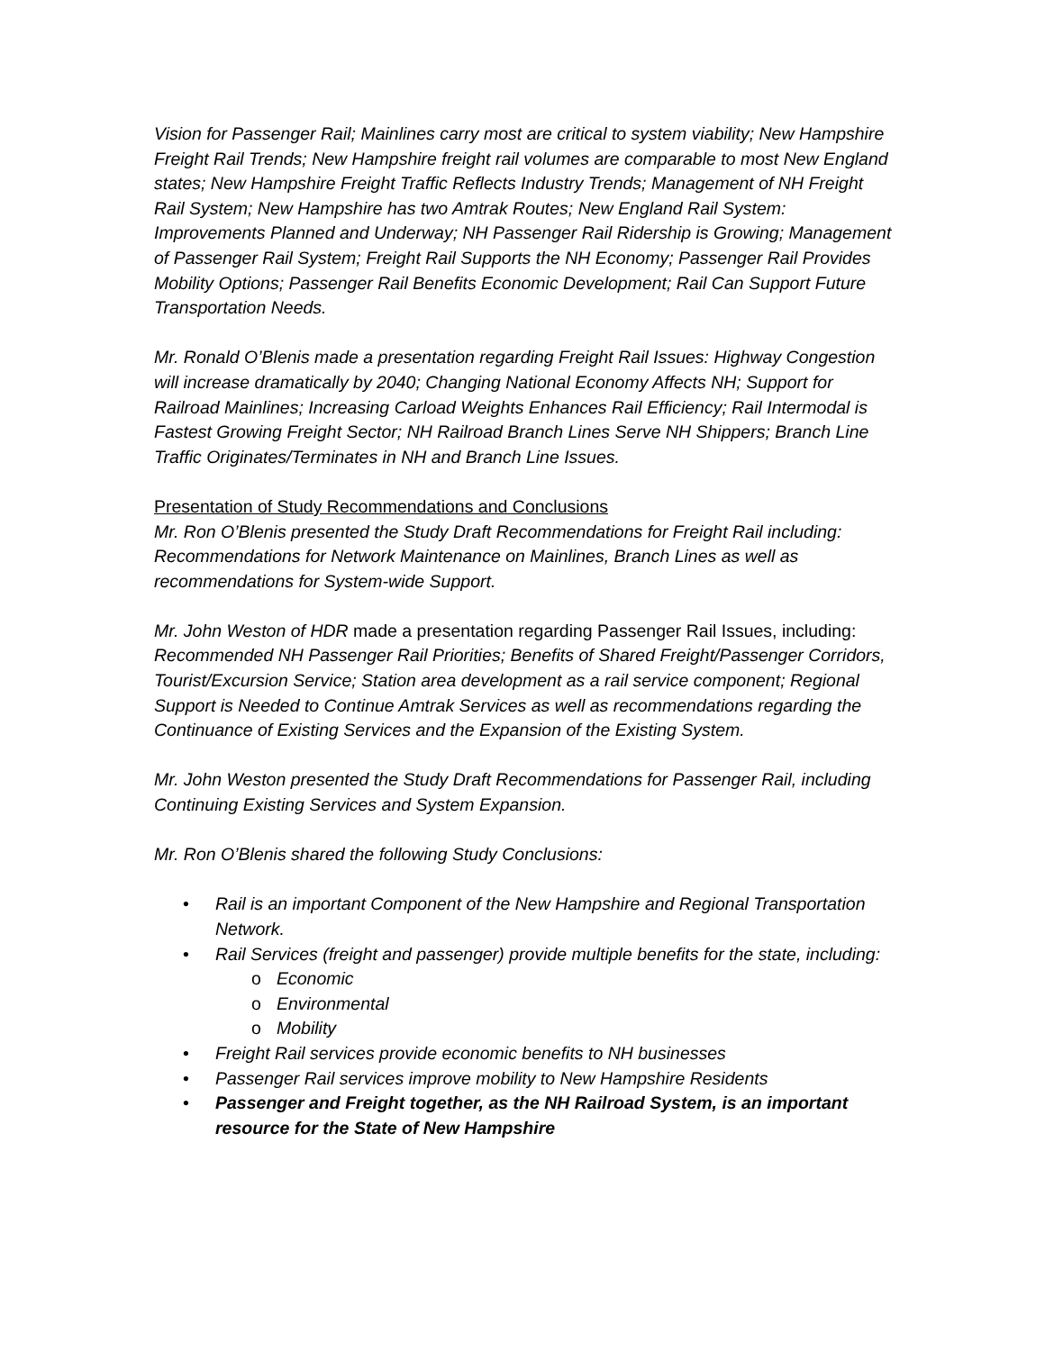Vision for Passenger Rail; Mainlines carry most are critical to system viability; New Hampshire Freight Rail Trends; New Hampshire freight rail volumes are comparable to most New England states; New Hampshire Freight Traffic Reflects Industry Trends; Management of NH Freight Rail System; New Hampshire has two Amtrak Routes; New England Rail System: Improvements Planned and Underway; NH Passenger Rail Ridership is Growing; Management of Passenger Rail System; Freight Rail Supports the NH Economy; Passenger Rail Provides Mobility Options; Passenger Rail Benefits Economic Development; Rail Can Support Future Transportation Needs.
Mr. Ronald O’Blenis made a presentation regarding Freight Rail Issues: Highway Congestion will increase dramatically by 2040; Changing National Economy Affects NH; Support for Railroad Mainlines; Increasing Carload Weights Enhances Rail Efficiency; Rail Intermodal is Fastest Growing Freight Sector; NH Railroad Branch Lines Serve NH Shippers; Branch Line Traffic Originates/Terminates in NH and Branch Line Issues.
Presentation of Study Recommendations and Conclusions
Mr. Ron O’Blenis presented the Study Draft Recommendations for Freight Rail including: Recommendations for Network Maintenance on Mainlines, Branch Lines as well as recommendations for System-wide Support.
Mr. John Weston of HDR made a presentation regarding Passenger Rail Issues, including: Recommended NH Passenger Rail Priorities; Benefits of Shared Freight/Passenger Corridors, Tourist/Excursion Service; Station area development as a rail service component; Regional Support is Needed to Continue Amtrak Services as well as recommendations regarding the Continuance of Existing Services and the Expansion of the Existing System.
Mr. John Weston presented the Study Draft Recommendations for Passenger Rail, including Continuing Existing Services and System Expansion.
Mr. Ron O’Blenis shared the following Study Conclusions:
• Rail is an important Component of the New Hampshire and Regional Transportation Network.
• Rail Services (freight and passenger) provide multiple benefits for the state, including:
o Economic
o Environmental
o Mobility
• Freight Rail services provide economic benefits to NH businesses
• Passenger Rail services improve mobility to New Hampshire Residents
• Passenger and Freight together, as the NH Railroad System, is an important resource for the State of New Hampshire